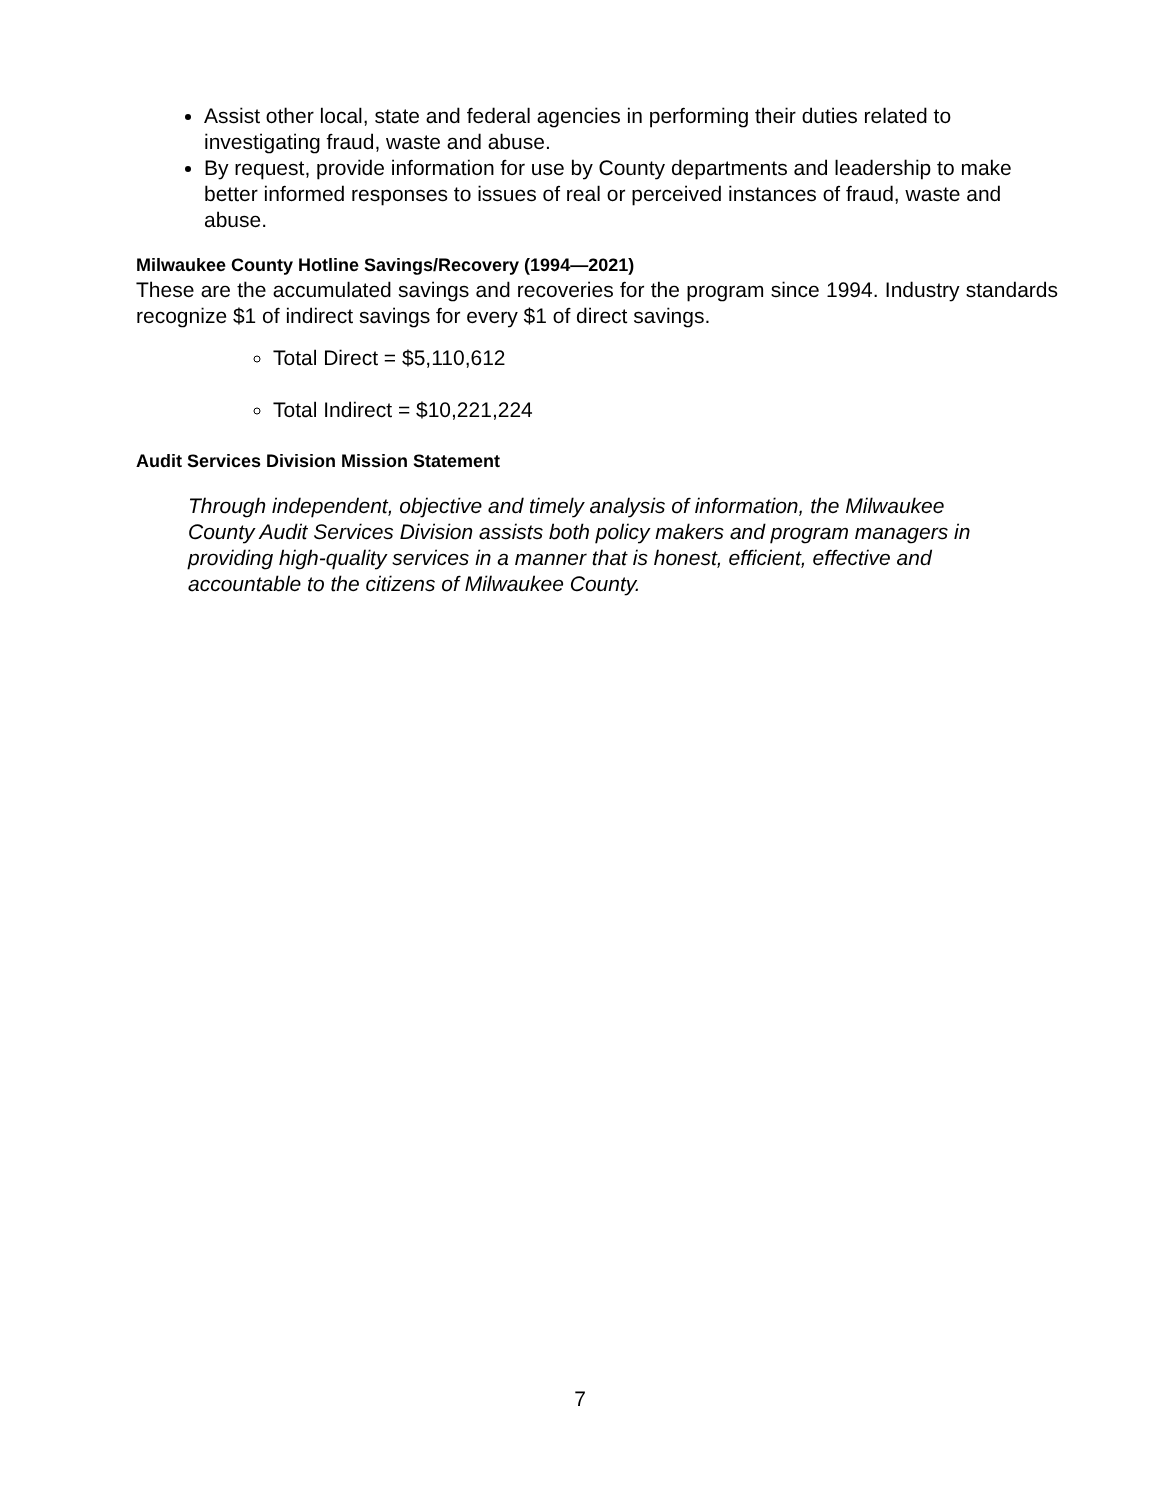Assist other local, state and federal agencies in performing their duties related to investigating fraud, waste and abuse.
By request, provide information for use by County departments and leadership to make better informed responses to issues of real or perceived instances of fraud, waste and abuse.
Milwaukee County Hotline Savings/Recovery (1994—2021)
These are the accumulated savings and recoveries for the program since 1994. Industry standards recognize $1 of indirect savings for every $1 of direct savings.
Total Direct = $5,110,612
Total Indirect = $10,221,224
Audit Services Division Mission Statement
Through independent, objective and timely analysis of information, the Milwaukee County Audit Services Division assists both policy makers and program managers in providing high-quality services in a manner that is honest, efficient, effective and accountable to the citizens of Milwaukee County.
7